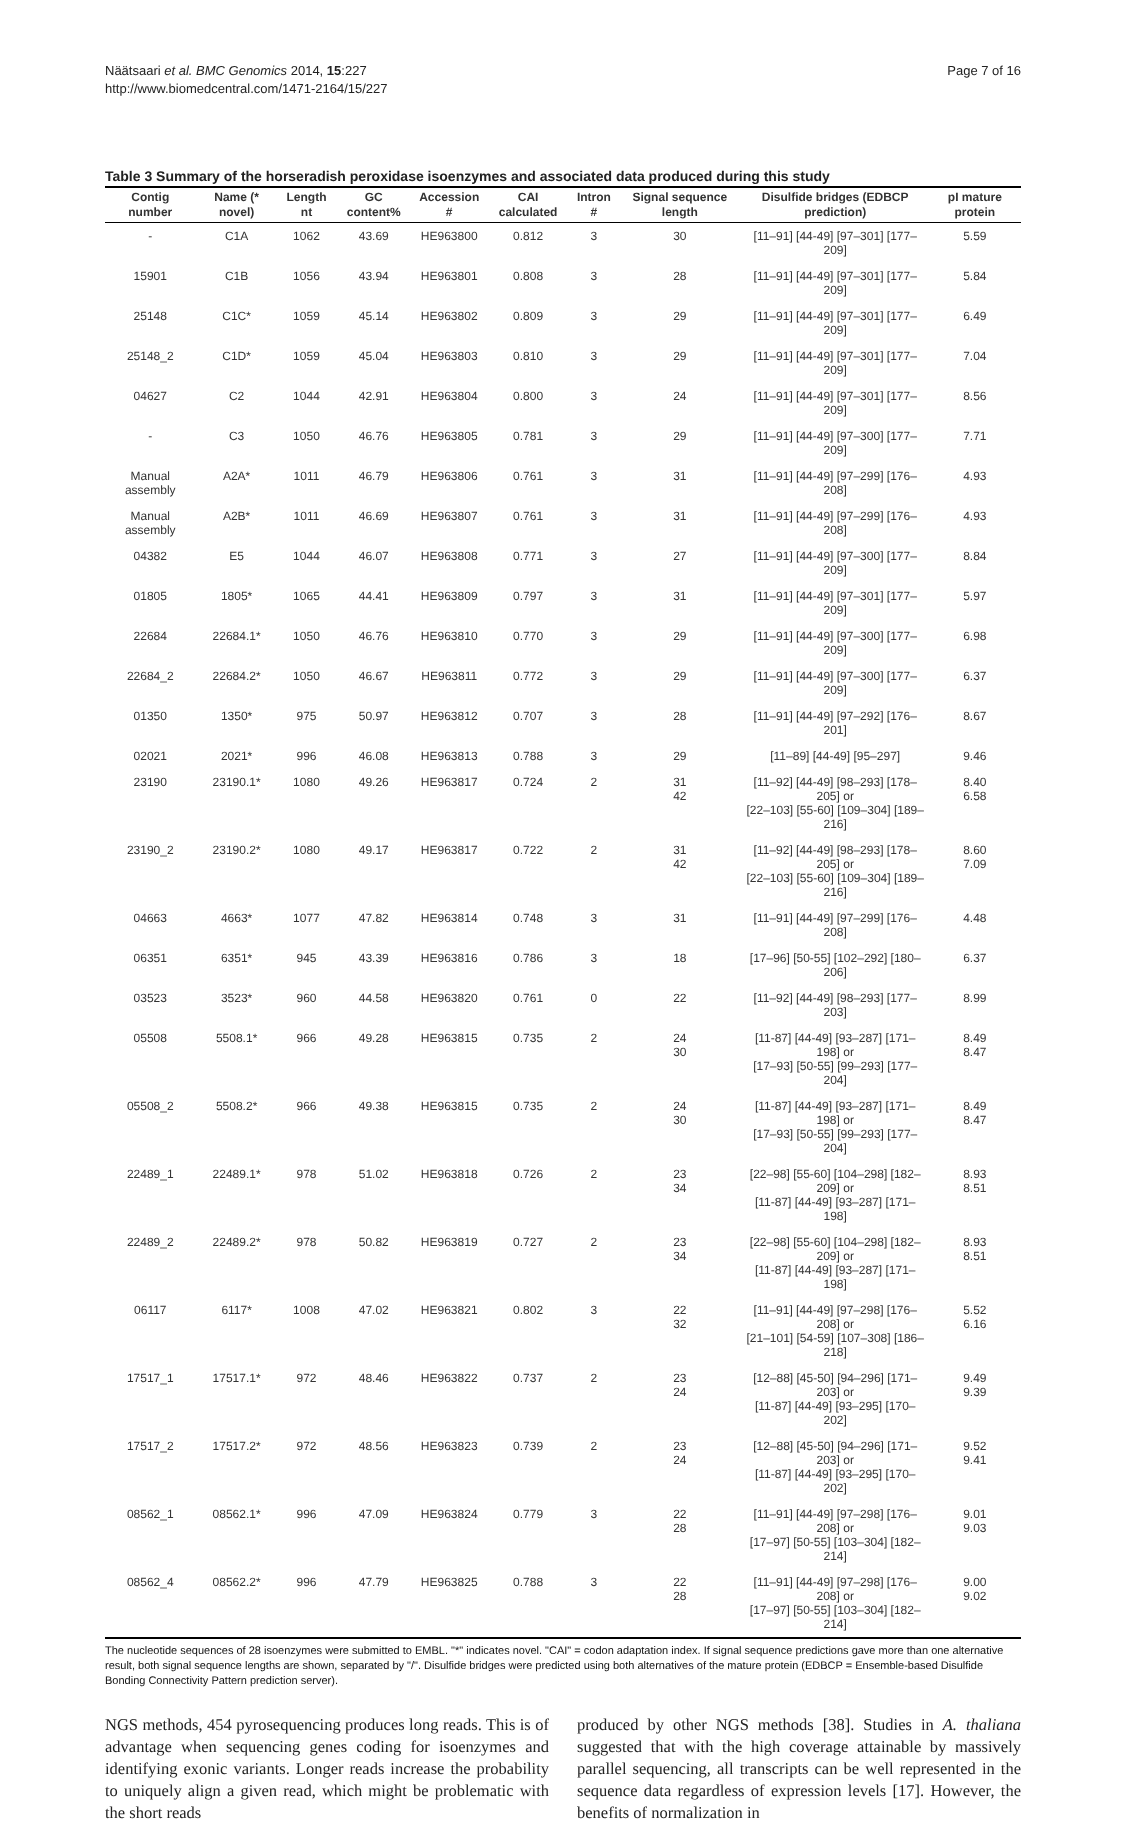Näätsaari et al. BMC Genomics 2014, 15:227
http://www.biomedcentral.com/1471-2164/15/227
Page 7 of 16
Table 3 Summary of the horseradish peroxidase isoenzymes and associated data produced during this study
| Contig number | Name (* novel) | Length nt | GC content% | Accession # | CAI calculated | Intron # | Signal sequence length | Disulfide bridges (EDBCP prediction) | pI mature protein |
| --- | --- | --- | --- | --- | --- | --- | --- | --- | --- |
| - | C1A | 1062 | 43.69 | HE963800 | 0.812 | 3 | 30 | [11–91] [44-49] [97–301] [177–209] | 5.59 |
| 15901 | C1B | 1056 | 43.94 | HE963801 | 0.808 | 3 | 28 | [11–91] [44-49] [97–301] [177–209] | 5.84 |
| 25148 | C1C* | 1059 | 45.14 | HE963802 | 0.809 | 3 | 29 | [11–91] [44-49] [97–301] [177–209] | 6.49 |
| 25148_2 | C1D* | 1059 | 45.04 | HE963803 | 0.810 | 3 | 29 | [11–91] [44-49] [97–301] [177–209] | 7.04 |
| 04627 | C2 | 1044 | 42.91 | HE963804 | 0.800 | 3 | 24 | [11–91] [44-49] [97–301] [177–209] | 8.56 |
| - | C3 | 1050 | 46.76 | HE963805 | 0.781 | 3 | 29 | [11–91] [44-49] [97–300] [177–209] | 7.71 |
| Manual assembly | A2A* | 1011 | 46.79 | HE963806 | 0.761 | 3 | 31 | [11–91] [44-49] [97–299] [176–208] | 4.93 |
| Manual assembly | A2B* | 1011 | 46.69 | HE963807 | 0.761 | 3 | 31 | [11–91] [44-49] [97–299] [176–208] | 4.93 |
| 04382 | E5 | 1044 | 46.07 | HE963808 | 0.771 | 3 | 27 | [11–91] [44-49] [97–300] [177–209] | 8.84 |
| 01805 | 1805* | 1065 | 44.41 | HE963809 | 0.797 | 3 | 31 | [11–91] [44-49] [97–301] [177–209] | 5.97 |
| 22684 | 22684.1* | 1050 | 46.76 | HE963810 | 0.770 | 3 | 29 | [11–91] [44-49] [97–300] [177–209] | 6.98 |
| 22684_2 | 22684.2* | 1050 | 46.67 | HE963811 | 0.772 | 3 | 29 | [11–91] [44-49] [97–300] [177–209] | 6.37 |
| 01350 | 1350* | 975 | 50.97 | HE963812 | 0.707 | 3 | 28 | [11–91] [44-49] [97–292] [176–201] | 8.67 |
| 02021 | 2021* | 996 | 46.08 | HE963813 | 0.788 | 3 | 29 | [11–89] [44-49] [95–297] | 9.46 |
| 23190 | 23190.1* | 1080 | 49.26 | HE963817 | 0.724 | 2 | 31 42 | [11–92] [44-49] [98–293] [178–205] or [22–103] [55-60] [109–304] [189–216] | 8.40 6.58 |
| 23190_2 | 23190.2* | 1080 | 49.17 | HE963817 | 0.722 | 2 | 31 42 | [11–92] [44-49] [98–293] [178–205] or [22–103] [55-60] [109–304] [189–216] | 8.60 7.09 |
| 04663 | 4663* | 1077 | 47.82 | HE963814 | 0.748 | 3 | 31 | [11–91] [44-49] [97–299] [176–208] | 4.48 |
| 06351 | 6351* | 945 | 43.39 | HE963816 | 0.786 | 3 | 18 | [17–96] [50-55] [102–292] [180–206] | 6.37 |
| 03523 | 3523* | 960 | 44.58 | HE963820 | 0.761 | 0 | 22 | [11–92] [44-49] [98–293] [177–203] | 8.99 |
| 05508 | 5508.1* | 966 | 49.28 | HE963815 | 0.735 | 2 | 24 30 | [11-87] [44-49] [93–287] [171–198] or [17–93] [50-55] [99–293] [177–204] | 8.49 8.47 |
| 05508_2 | 5508.2* | 966 | 49.38 | HE963815 | 0.735 | 2 | 24 30 | [11-87] [44-49] [93–287] [171–198] or [17–93] [50-55] [99–293] [177–204] | 8.49 8.47 |
| 22489_1 | 22489.1* | 978 | 51.02 | HE963818 | 0.726 | 2 | 23 34 | [22–98] [55-60] [104–298] [182–209] or [11-87] [44-49] [93–287] [171–198] | 8.93 8.51 |
| 22489_2 | 22489.2* | 978 | 50.82 | HE963819 | 0.727 | 2 | 23 34 | [22–98] [55-60] [104–298] [182–209] or [11-87] [44-49] [93–287] [171–198] | 8.93 8.51 |
| 06117 | 6117* | 1008 | 47.02 | HE963821 | 0.802 | 3 | 22 32 | [11–91] [44-49] [97–298] [176–208] or [21–101] [54-59] [107–308] [186–218] | 5.52 6.16 |
| 17517_1 | 17517.1* | 972 | 48.46 | HE963822 | 0.737 | 2 | 23 24 | [12–88] [45-50] [94–296] [171–203] or [11-87] [44-49] [93–295] [170–202] | 9.49 9.39 |
| 17517_2 | 17517.2* | 972 | 48.56 | HE963823 | 0.739 | 2 | 23 24 | [12–88] [45-50] [94–296] [171–203] or [11-87] [44-49] [93–295] [170–202] | 9.52 9.41 |
| 08562_1 | 08562.1* | 996 | 47.09 | HE963824 | 0.779 | 3 | 22 28 | [11–91] [44-49] [97–298] [176–208] or [17–97] [50-55] [103–304] [182–214] | 9.01 9.03 |
| 08562_4 | 08562.2* | 996 | 47.79 | HE963825 | 0.788 | 3 | 22 28 | [11–91] [44-49] [97–298] [176–208] or [17–97] [50-55] [103–304] [182–214] | 9.00 9.02 |
The nucleotide sequences of 28 isoenzymes were submitted to EMBL. "*" indicates novel. "CAI" = codon adaptation index. If signal sequence predictions gave more than one alternative result, both signal sequence lengths are shown, separated by "/". Disulfide bridges were predicted using both alternatives of the mature protein (EDBCP = Ensemble-based Disulfide Bonding Connectivity Pattern prediction server).
NGS methods, 454 pyrosequencing produces long reads. This is of advantage when sequencing genes coding for isoenzymes and identifying exonic variants. Longer reads increase the probability to uniquely align a given read, which might be problematic with the short reads
produced by other NGS methods [38]. Studies in A. thaliana suggested that with the high coverage attainable by massively parallel sequencing, all transcripts can be well represented in the sequence data regardless of expression levels [17]. However, the benefits of normalization in